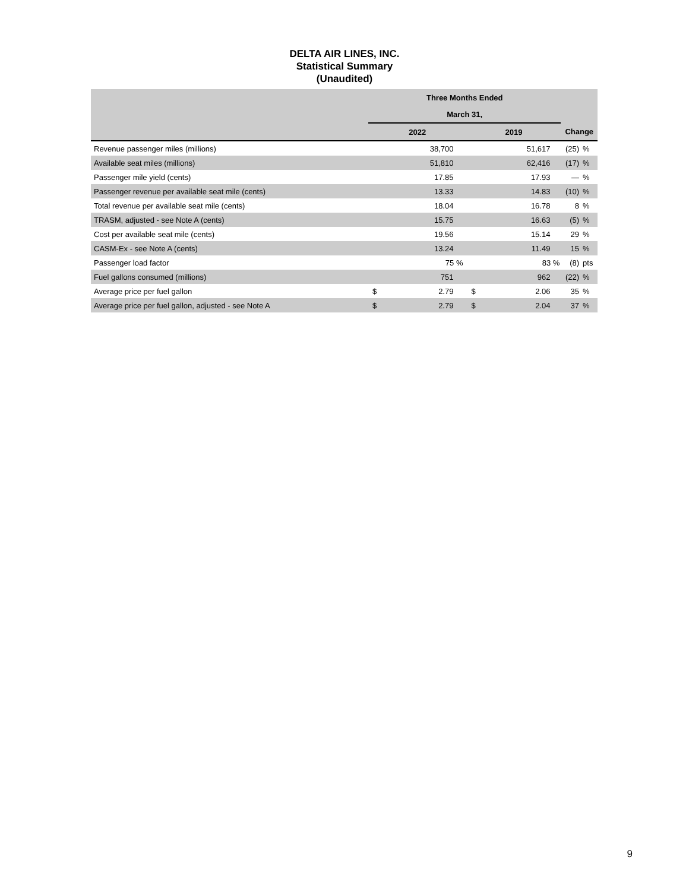DELTA AIR LINES, INC.
Statistical Summary
(Unaudited)
| | Three Months Ended | | | | | |
| --- | --- | --- | --- | --- | --- | --- |
| | March 31, | | | | | |
| | 2022 | | 2019 | | Change | |
| Revenue passenger miles (millions) | | 38,700 | | 51,617 | (25) | % |
| Available seat miles (millions) | | 51,810 | | 62,416 | (17) | % |
| Passenger mile yield (cents) | | 17.85 | | 17.93 | — | % |
| Passenger revenue per available seat mile (cents) | | 13.33 | | 14.83 | (10) | % |
| Total revenue per available seat mile (cents) | | 18.04 | | 16.78 | 8 | % |
| TRASM, adjusted - see Note A (cents) | | 15.75 | | 16.63 | (5) | % |
| Cost per available seat mile (cents) | | 19.56 | | 15.14 | 29 | % |
| CASM-Ex - see Note A (cents) | | 13.24 | | 11.49 | 15 | % |
| Passenger load factor | | 75 % | | 83 % | (8) | pts |
| Fuel gallons consumed (millions) | | 751 | | 962 | (22) | % |
| Average price per fuel gallon | $ | 2.79 | $ | 2.06 | 35 | % |
| Average price per fuel gallon, adjusted - see Note A | $ | 2.79 | $ | 2.04 | 37 | % |
9